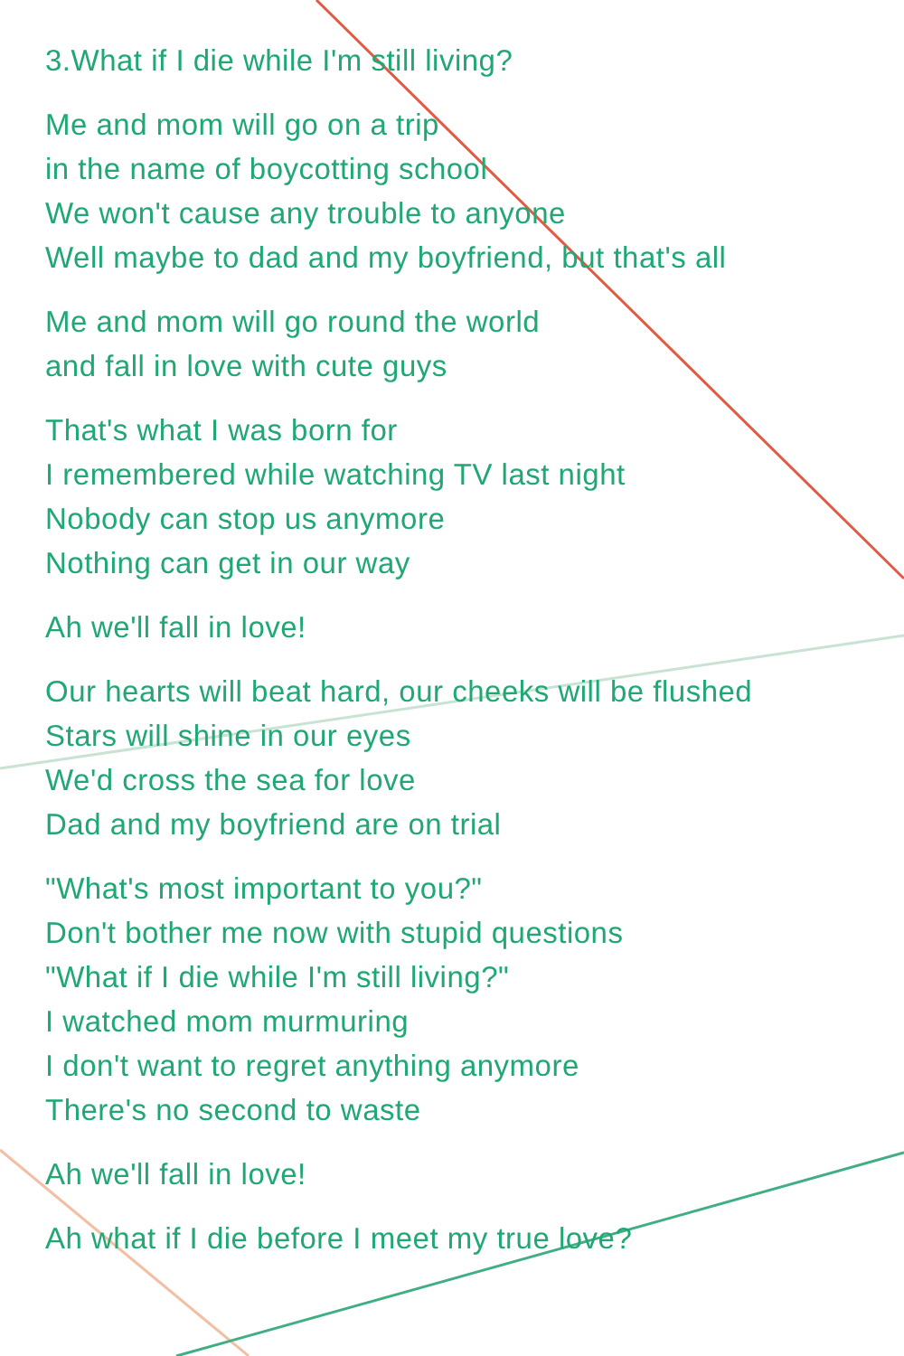3.What if I die while I'm still living?
Me and mom will go on a trip
in the name of boycotting school
We won't cause any trouble to anyone
Well maybe to dad and my boyfriend, but that's all
Me and mom will go round the world
and fall in love with cute guys
That's what I was born for
I remembered while watching TV last night
Nobody can stop us anymore
Nothing can get in our way
Ah we'll fall in love!
Our hearts will beat hard, our cheeks will be flushed
Stars will shine in our eyes
We'd cross the sea for love
Dad and my boyfriend are on trial
"What's most important to you?"
Don't bother me now with stupid questions
"What if I die while I'm still living?"
I watched mom murmuring
I don't want to regret anything anymore
There's no second to waste
Ah we'll fall in love!
Ah what if I die before I meet my true love?